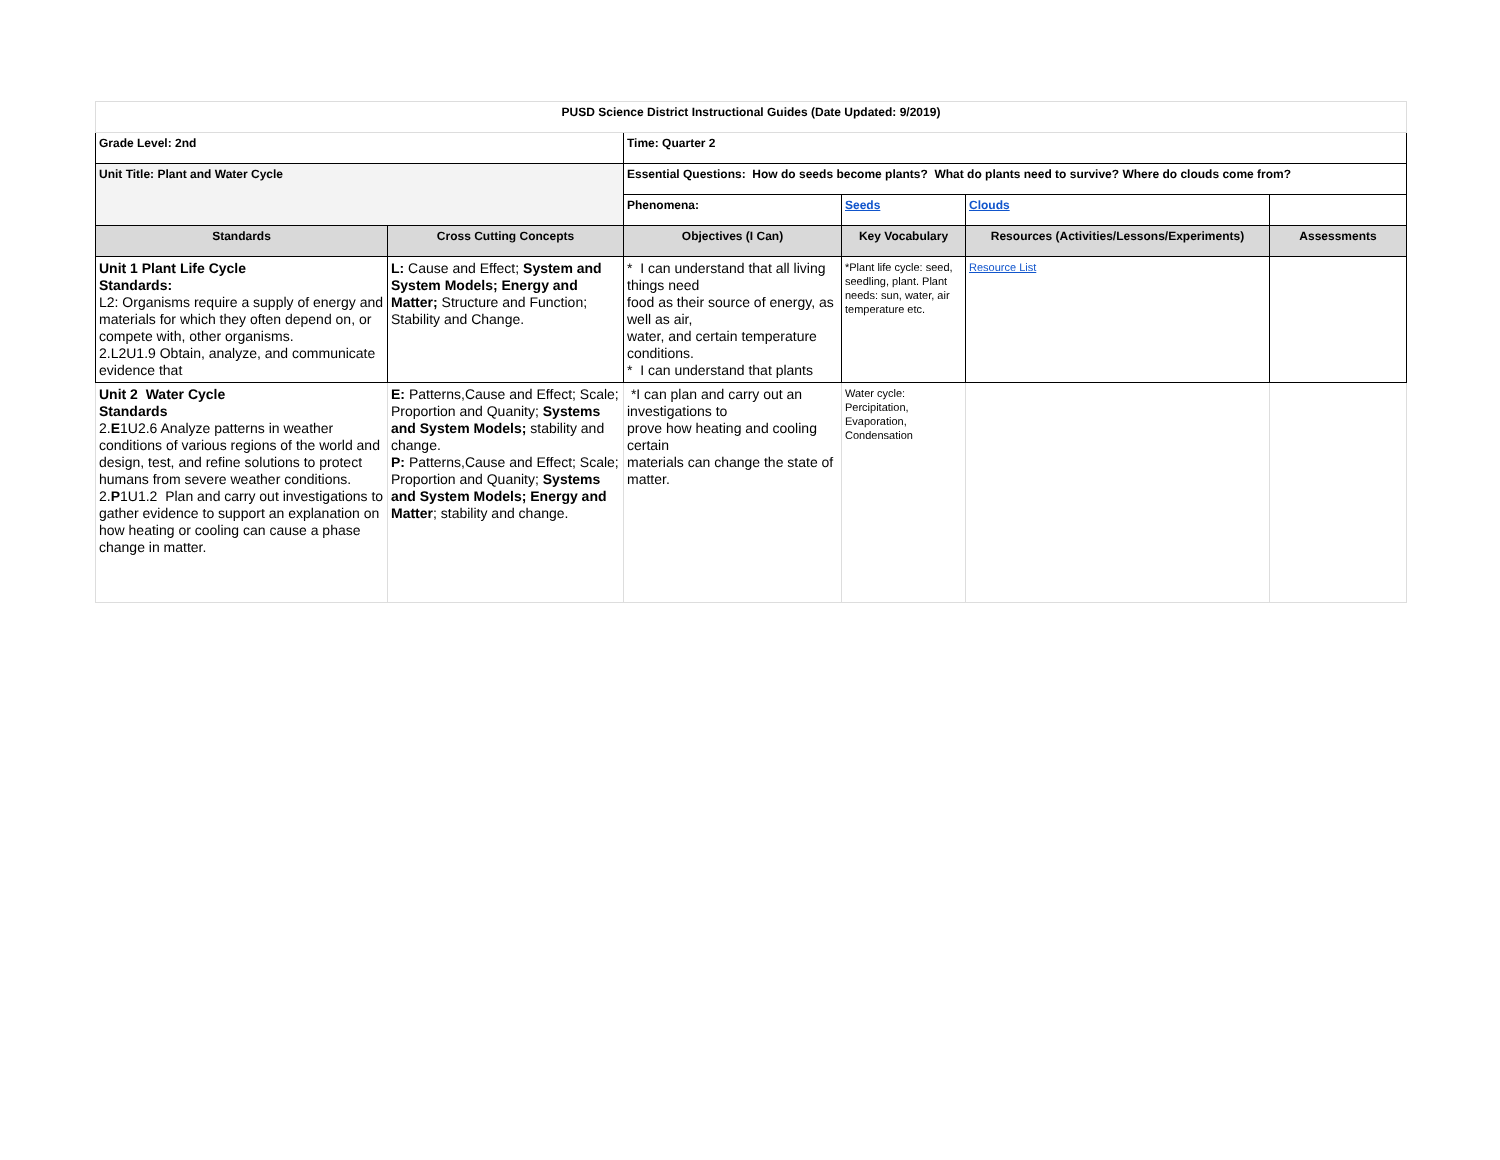| PUSD Science District Instructional Guides (Date Updated: 9/2019) | | | | | |
| Grade Level: 2nd | | Time: Quarter 2 | | | |
| Unit Title: Plant and Water Cycle | | Essential Questions: How do seeds become plants? What do plants need to survive? Where do clouds come from? | | | |
| | | Phenomena: | Seeds | Clouds | |
| Standards | Cross Cutting Concepts | Objectives (I Can) | Key Vocabulary | Resources (Activities/Lessons/Experiments) | Assessments |
| Unit 1 Plant Life Cycle Standards: L2: Organisms require a supply of energy and materials for which they often depend on, or compete with, other organisms. 2.L2U1.9 Obtain, analyze, and communicate evidence that | L: Cause and Effect; System and System Models; Energy and Matter; Structure and Function; Stability and Change. | * I can understand that all living things need food as their source of energy, as well as air, water, and certain temperature conditions. * I can understand that plants | *Plant life cycle: seed, seedling, plant. Plant needs: sun, water, air temperature etc. | Resource List | |
| Unit 2 Water Cycle Standards 2. E 1U2.6 Analyze patterns in weather conditions of various regions of the world and design, test, and refine solutions to protect humans from severe weather conditions. 2. P 1U1.2 Plan and carry out investigations to gather evidence to support an explanation on how heating or cooling can cause a phase change in matter. | E: Patterns,Cause and Effect; Scale; Proportion and Quanity; Systems and System Models; stability and change. P: Patterns,Cause and Effect; Scale; Proportion and Quanity; Systems and System Models; Energy and Matter ; stability and change. | *I can plan and carry out an investigations to prove how heating and cooling certain materials can change the state of matter. | Water cycle: Percipitation, Evaporation, Condensation | | |